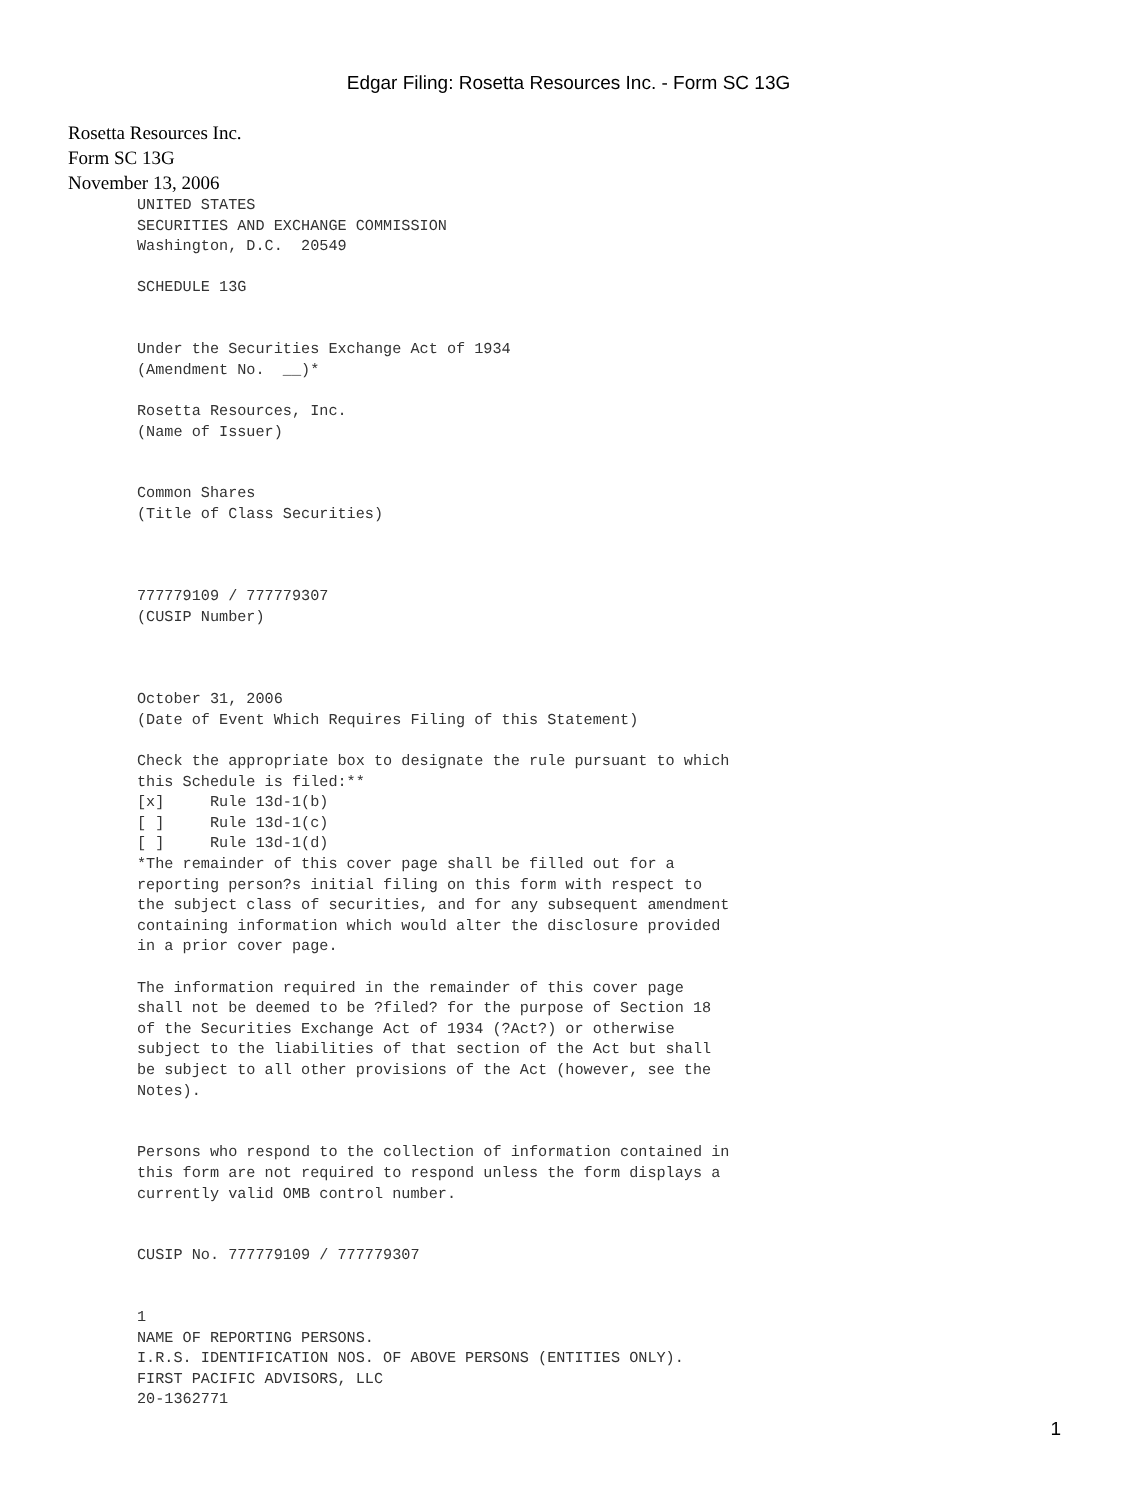Edgar Filing: Rosetta Resources Inc. - Form SC 13G
Rosetta Resources Inc.
Form SC 13G
November 13, 2006
UNITED STATES
SECURITIES AND EXCHANGE COMMISSION
Washington, D.C.  20549

SCHEDULE 13G


Under the Securities Exchange Act of 1934
(Amendment No.  __)*

Rosetta Resources, Inc.
(Name of Issuer)


Common Shares
(Title of Class Securities)



777779109 / 777779307
(CUSIP Number)



October 31, 2006
(Date of Event Which Requires Filing of this Statement)

Check the appropriate box to designate the rule pursuant to which
this Schedule is filed:**
[x]     Rule 13d-1(b)
[ ]     Rule 13d-1(c)
[ ]     Rule 13d-1(d)
*The remainder of this cover page shall be filled out for a
reporting person?s initial filing on this form with respect to
the subject class of securities, and for any subsequent amendment
containing information which would alter the disclosure provided
in a prior cover page.

The information required in the remainder of this cover page
shall not be deemed to be ?filed? for the purpose of Section 18
of the Securities Exchange Act of 1934 (?Act?) or otherwise
subject to the liabilities of that section of the Act but shall
be subject to all other provisions of the Act (however, see the
Notes).


Persons who respond to the collection of information contained in
this form are not required to respond unless the form displays a
currently valid OMB control number.


CUSIP No. 777779109 / 777779307


1
NAME OF REPORTING PERSONS.
I.R.S. IDENTIFICATION NOS. OF ABOVE PERSONS (ENTITIES ONLY).
FIRST PACIFIC ADVISORS, LLC
20-1362771
1